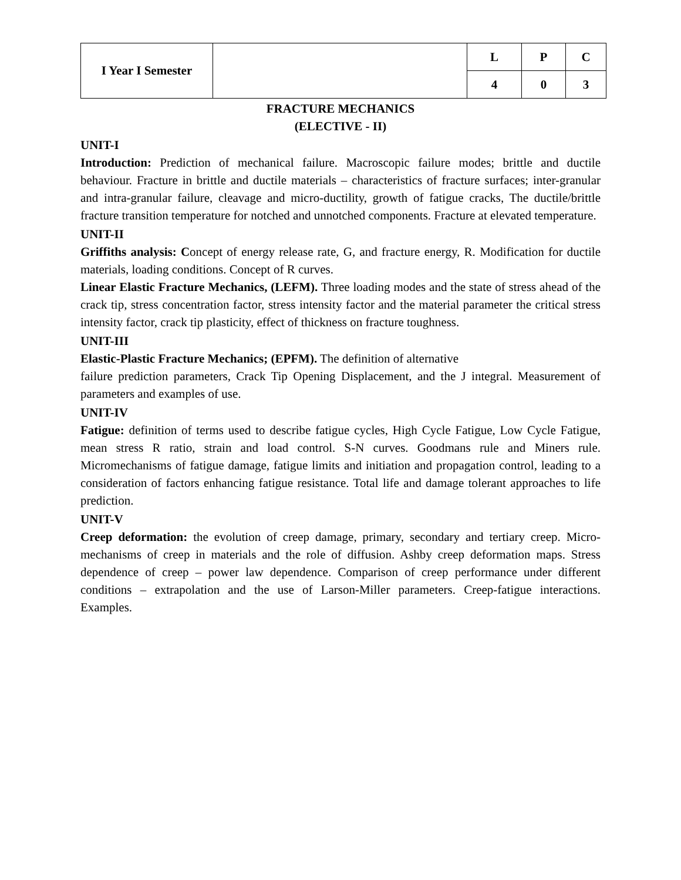| I Year I Semester | | L | P | C |
| | | 4 | 0 | 3 |
FRACTURE MECHANICS
(ELECTIVE - II)
UNIT-I
Introduction: Prediction of mechanical failure. Macroscopic failure modes; brittle and ductile behaviour. Fracture in brittle and ductile materials – characteristics of fracture surfaces; inter-granular and intra-granular failure, cleavage and micro-ductility, growth of fatigue cracks, The ductile/brittle fracture transition temperature for notched and unnotched components. Fracture at elevated temperature.
UNIT-II
Griffiths analysis: Concept of energy release rate, G, and fracture energy, R. Modification for ductile materials, loading conditions. Concept of R curves.
Linear Elastic Fracture Mechanics, (LEFM). Three loading modes and the state of stress ahead of the crack tip, stress concentration factor, stress intensity factor and the material parameter the critical stress intensity factor, crack tip plasticity, effect of thickness on fracture toughness.
UNIT-III
Elastic-Plastic Fracture Mechanics; (EPFM). The definition of alternative
failure prediction parameters, Crack Tip Opening Displacement, and the J integral. Measurement of parameters and examples of use.
UNIT-IV
Fatigue: definition of terms used to describe fatigue cycles, High Cycle Fatigue, Low Cycle Fatigue, mean stress R ratio, strain and load control. S-N curves. Goodmans rule and Miners rule. Micromechanisms of fatigue damage, fatigue limits and initiation and propagation control, leading to a consideration of factors enhancing fatigue resistance. Total life and damage tolerant approaches to life prediction.
UNIT-V
Creep deformation: the evolution of creep damage, primary, secondary and tertiary creep. Micro-mechanisms of creep in materials and the role of diffusion. Ashby creep deformation maps. Stress dependence of creep – power law dependence. Comparison of creep performance under different conditions – extrapolation and the use of Larson-Miller parameters. Creep-fatigue interactions. Examples.